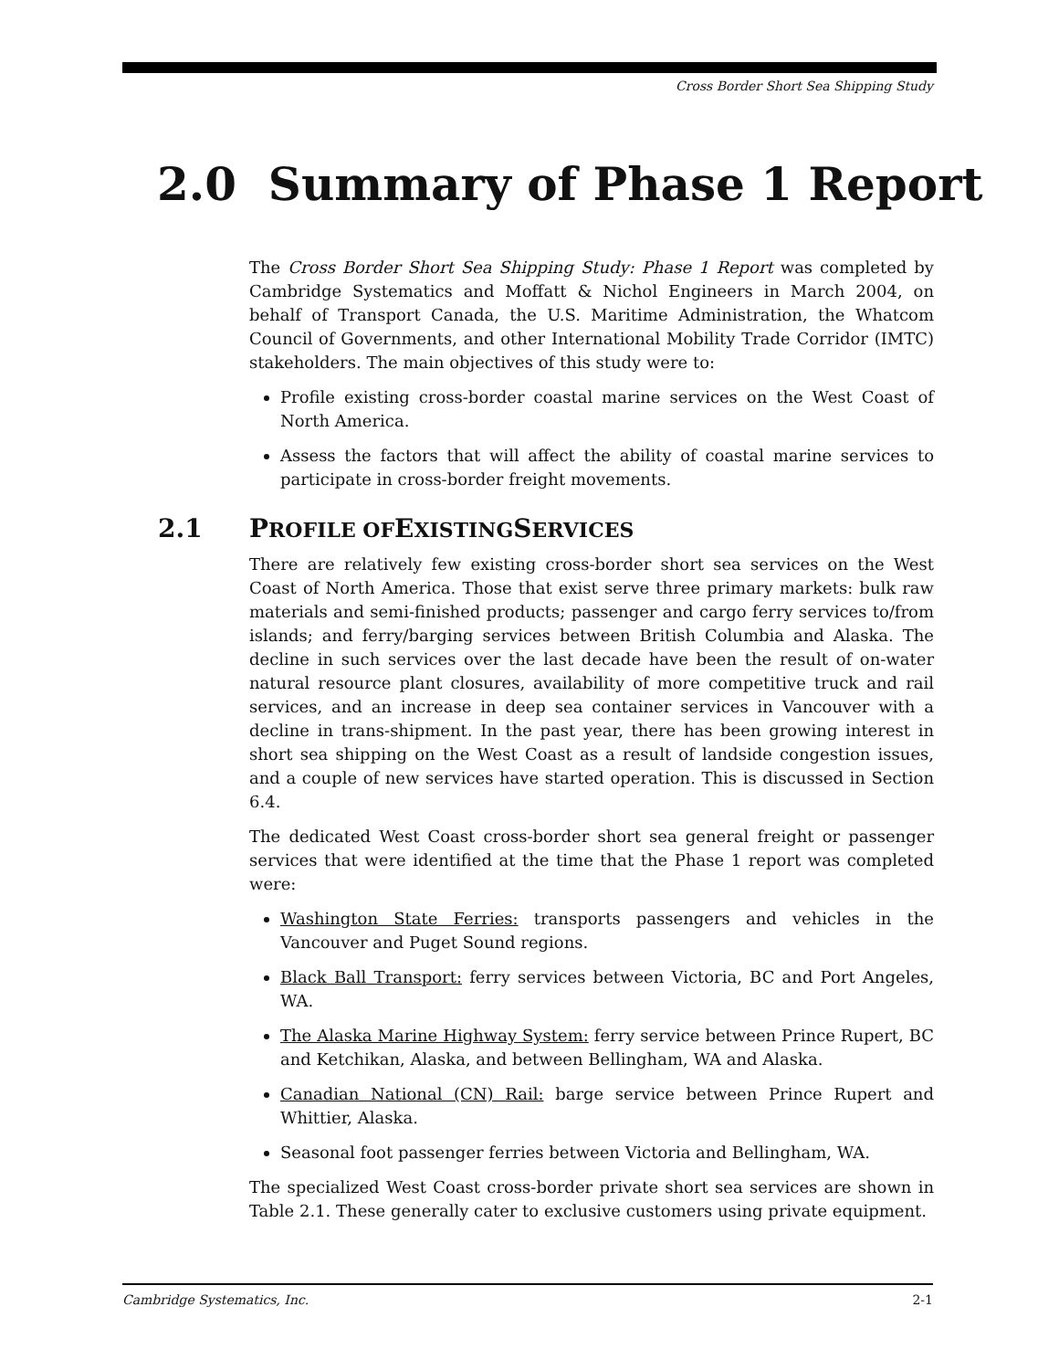Cross Border Short Sea Shipping Study
2.0 Summary of Phase 1 Report
The Cross Border Short Sea Shipping Study: Phase 1 Report was completed by Cambridge Systematics and Moffatt & Nichol Engineers in March 2004, on behalf of Transport Canada, the U.S. Maritime Administration, the Whatcom Council of Governments, and other International Mobility Trade Corridor (IMTC) stakeholders. The main objectives of this study were to:
Profile existing cross-border coastal marine services on the West Coast of North America.
Assess the factors that will affect the ability of coastal marine services to participate in cross-border freight movements.
2.1 PROFILE OF EXISTING SERVICES
There are relatively few existing cross-border short sea services on the West Coast of North America. Those that exist serve three primary markets: bulk raw materials and semi-finished products; passenger and cargo ferry services to/from islands; and ferry/barging services between British Columbia and Alaska. The decline in such services over the last decade have been the result of on-water natural resource plant closures, availability of more competitive truck and rail services, and an increase in deep sea container services in Vancouver with a decline in trans-shipment. In the past year, there has been growing interest in short sea shipping on the West Coast as a result of landside congestion issues, and a couple of new services have started operation. This is discussed in Section 6.4.
The dedicated West Coast cross-border short sea general freight or passenger services that were identified at the time that the Phase 1 report was completed were:
Washington State Ferries: transports passengers and vehicles in the Vancouver and Puget Sound regions.
Black Ball Transport: ferry services between Victoria, BC and Port Angeles, WA.
The Alaska Marine Highway System: ferry service between Prince Rupert, BC and Ketchikan, Alaska, and between Bellingham, WA and Alaska.
Canadian National (CN) Rail: barge service between Prince Rupert and Whittier, Alaska.
Seasonal foot passenger ferries between Victoria and Bellingham, WA.
The specialized West Coast cross-border private short sea services are shown in Table 2.1. These generally cater to exclusive customers using private equipment.
Cambridge Systematics, Inc. 2-1